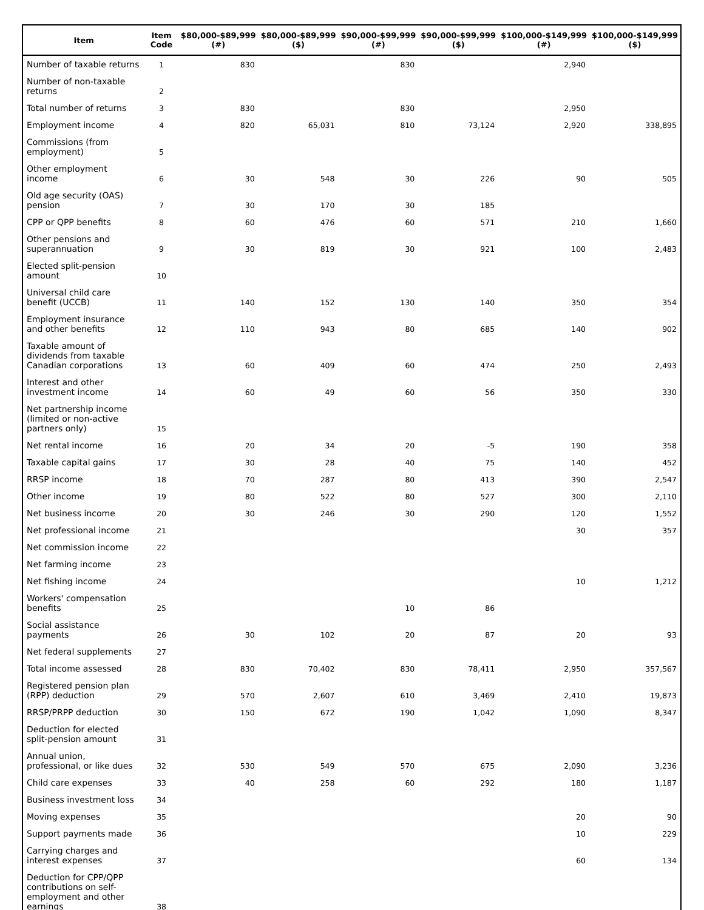| Item | Item Code | $80,000-$89,999 (#) | $80,000-$89,999 ($) | $90,000-$99,999 (#) | $90,000-$99,999 ($) | $100,000-$149,999 (#) | $100,000-$149,999 ($) |
| --- | --- | --- | --- | --- | --- | --- | --- |
| Number of taxable returns | 1 | 830 | | 830 | | 2,940 | |
| Number of non-taxable returns | 2 | | | | | | |
| Total number of returns | 3 | 830 | | 830 | | 2,950 | |
| Employment income | 4 | 820 | 65,031 | 810 | 73,124 | 2,920 | 338,895 |
| Commissions (from employment) | 5 | | | | | | |
| Other employment income | 6 | 30 | 548 | 30 | 226 | 90 | 505 |
| Old age security (OAS) pension | 7 | 30 | 170 | 30 | 185 | | |
| CPP or QPP benefits | 8 | 60 | 476 | 60 | 571 | 210 | 1,660 |
| Other pensions and superannuation | 9 | 30 | 819 | 30 | 921 | 100 | 2,483 |
| Elected split-pension amount | 10 | | | | | | |
| Universal child care benefit (UCCB) | 11 | 140 | 152 | 130 | 140 | 350 | 354 |
| Employment insurance and other benefits | 12 | 110 | 943 | 80 | 685 | 140 | 902 |
| Taxable amount of dividends from taxable Canadian corporations | 13 | 60 | 409 | 60 | 474 | 250 | 2,493 |
| Interest and other investment income | 14 | 60 | 49 | 60 | 56 | 350 | 330 |
| Net partnership income (limited or non-active partners only) | 15 | | | | | | |
| Net rental income | 16 | 20 | 34 | 20 | -5 | 190 | 358 |
| Taxable capital gains | 17 | 30 | 28 | 40 | 75 | 140 | 452 |
| RRSP income | 18 | 70 | 287 | 80 | 413 | 390 | 2,547 |
| Other income | 19 | 80 | 522 | 80 | 527 | 300 | 2,110 |
| Net business income | 20 | 30 | 246 | 30 | 290 | 120 | 1,552 |
| Net professional income | 21 | | | | | 30 | 357 |
| Net commission income | 22 | | | | | | |
| Net farming income | 23 | | | | | | |
| Net fishing income | 24 | | | | | 10 | 1,212 |
| Workers' compensation benefits | 25 | | | 10 | 86 | | |
| Social assistance payments | 26 | 30 | 102 | 20 | 87 | 20 | 93 |
| Net federal supplements | 27 | | | | | | |
| Total income assessed | 28 | 830 | 70,402 | 830 | 78,411 | 2,950 | 357,567 |
| Registered pension plan (RPP) deduction | 29 | 570 | 2,607 | 610 | 3,469 | 2,410 | 19,873 |
| RRSP/PRPP deduction | 30 | 150 | 672 | 190 | 1,042 | 1,090 | 8,347 |
| Deduction for elected split-pension amount | 31 | | | | | | |
| Annual union, professional, or like dues | 32 | 530 | 549 | 570 | 675 | 2,090 | 3,236 |
| Child care expenses | 33 | 40 | 258 | 60 | 292 | 180 | 1,187 |
| Business investment loss | 34 | | | | | | |
| Moving expenses | 35 | | | | | 20 | 90 |
| Support payments made | 36 | | | | | 10 | 229 |
| Carrying charges and interest expenses | 37 | | | | | 60 | 134 |
| Deduction for CPP/QPP contributions on self-employment and other earnings | 38 | | | | | | |